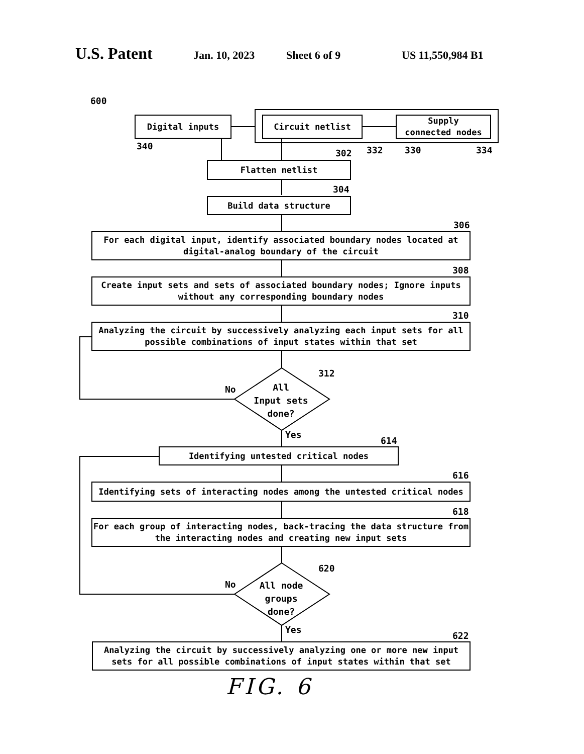U.S. Patent Jan. 10, 2023 Sheet 6 of 9 US 11,550,984 B1
600
Digital inputs Circuit netlist
Supply
connected nodes
340 332 330 334
302
Flatten netlist
304
Build data structure
306
For each digital input, identify associated boundary nodes located at
digital-analog boundary of the circuit
308
Create input sets and sets of associated boundary nodes; Ignore inputs
without any corresponding boundary nodes
310
Analyzing the circuit by successively analyzing each input sets for all
possible combinations of input states within that set
312
No
All
Input sets
done?
Yes
614
Identifying untested critical nodes
616
Identifying sets of interacting nodes among the untested critical nodes
618
For each group of interacting nodes, back-tracing the data structure from
the interacting nodes and creating new input sets
620
No
All node
groups done?
Yes
622
Analyzing the circuit by successively analyzing one or more new input
sets for all possible combinations of input states within that set
FIG. 6